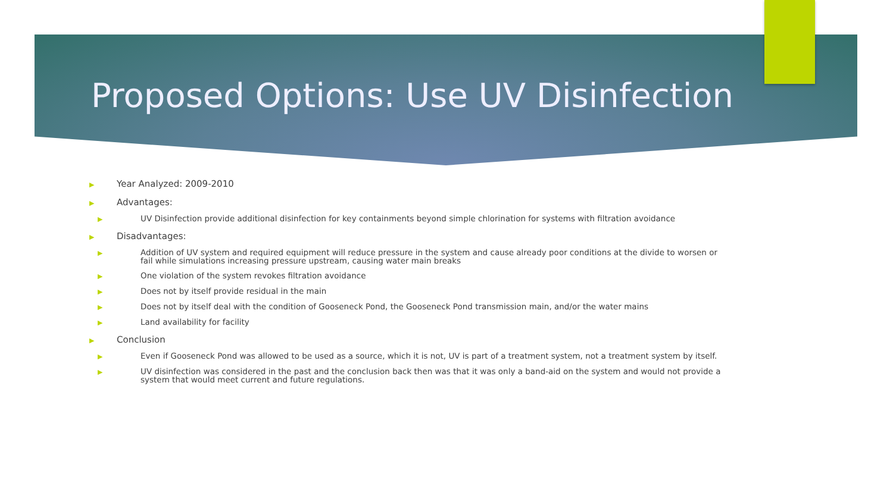Proposed Options: Use UV Disinfection
▶ Year Analyzed: 2009-2010
▶ Advantages:
▶ UV Disinfection provide additional disinfection for key containments beyond simple chlorination for systems with filtration avoidance
▶ Disadvantages:
▶ Addition of UV system and required equipment will reduce pressure in the system and cause already poor conditions at the divide to worsen or fail while simulations increasing pressure upstream, causing water main breaks
▶ One violation of the system revokes filtration avoidance
▶ Does not by itself provide residual in the main
▶ Does not by itself deal with the condition of Gooseneck Pond, the Gooseneck Pond transmission main, and/or the water mains
▶ Land availability for facility
▶ Conclusion
▶ Even if Gooseneck Pond was allowed to be used as a source, which it is not, UV is part of a treatment system, not a treatment system by itself.
▶ UV disinfection was considered in the past and the conclusion back then was that it was only a band-aid on the system and would not provide a system that would meet current and future regulations.